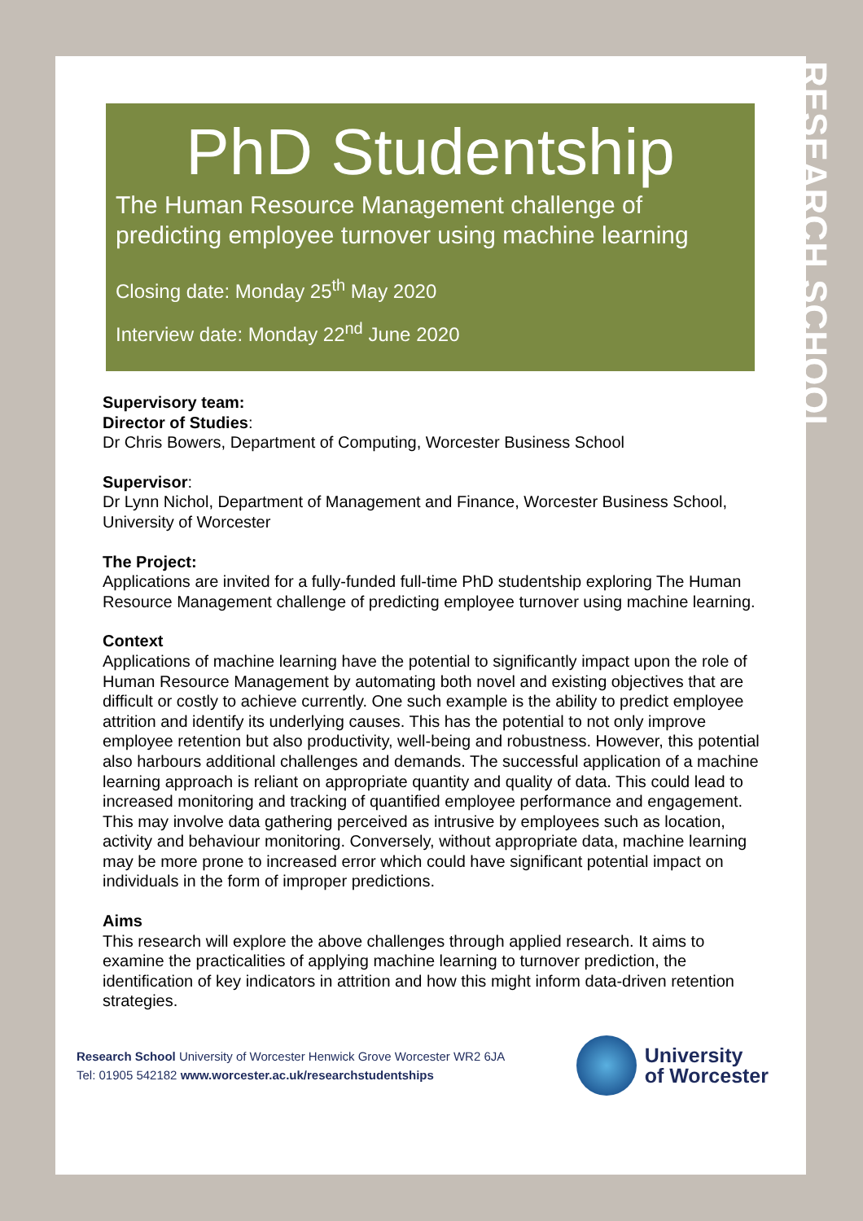PhD Studentship
The Human Resource Management challenge of predicting employee turnover using machine learning
Closing date: Monday 25<sup>th</sup> May 2020
Interview date: Monday 22<sup>nd</sup> June 2020
Supervisory team:
Director of Studies:
Dr Chris Bowers, Department of Computing, Worcester Business School
Supervisor:
Dr Lynn Nichol, Department of Management and Finance, Worcester Business School, University of Worcester
The Project:
Applications are invited for a fully-funded full-time PhD studentship exploring The Human Resource Management challenge of predicting employee turnover using machine learning.
Context
Applications of machine learning have the potential to significantly impact upon the role of Human Resource Management by automating both novel and existing objectives that are difficult or costly to achieve currently. One such example is the ability to predict employee attrition and identify its underlying causes. This has the potential to not only improve employee retention but also productivity, well-being and robustness. However, this potential also harbours additional challenges and demands. The successful application of a machine learning approach is reliant on appropriate quantity and quality of data. This could lead to increased monitoring and tracking of quantified employee performance and engagement. This may involve data gathering perceived as intrusive by employees such as location, activity and behaviour monitoring. Conversely, without appropriate data, machine learning may be more prone to increased error which could have significant potential impact on individuals in the form of improper predictions.
Aims
This research will explore the above challenges through applied research. It aims to examine the practicalities of applying machine learning to turnover prediction, the identification of key indicators in attrition and how this might inform data-driven retention strategies.
Research School University of Worcester Henwick Grove Worcester WR2 6JA
Tel: 01905 542182 www.worcester.ac.uk/researchstudentships
University
of Worcester
RESEARCH SCHOOL